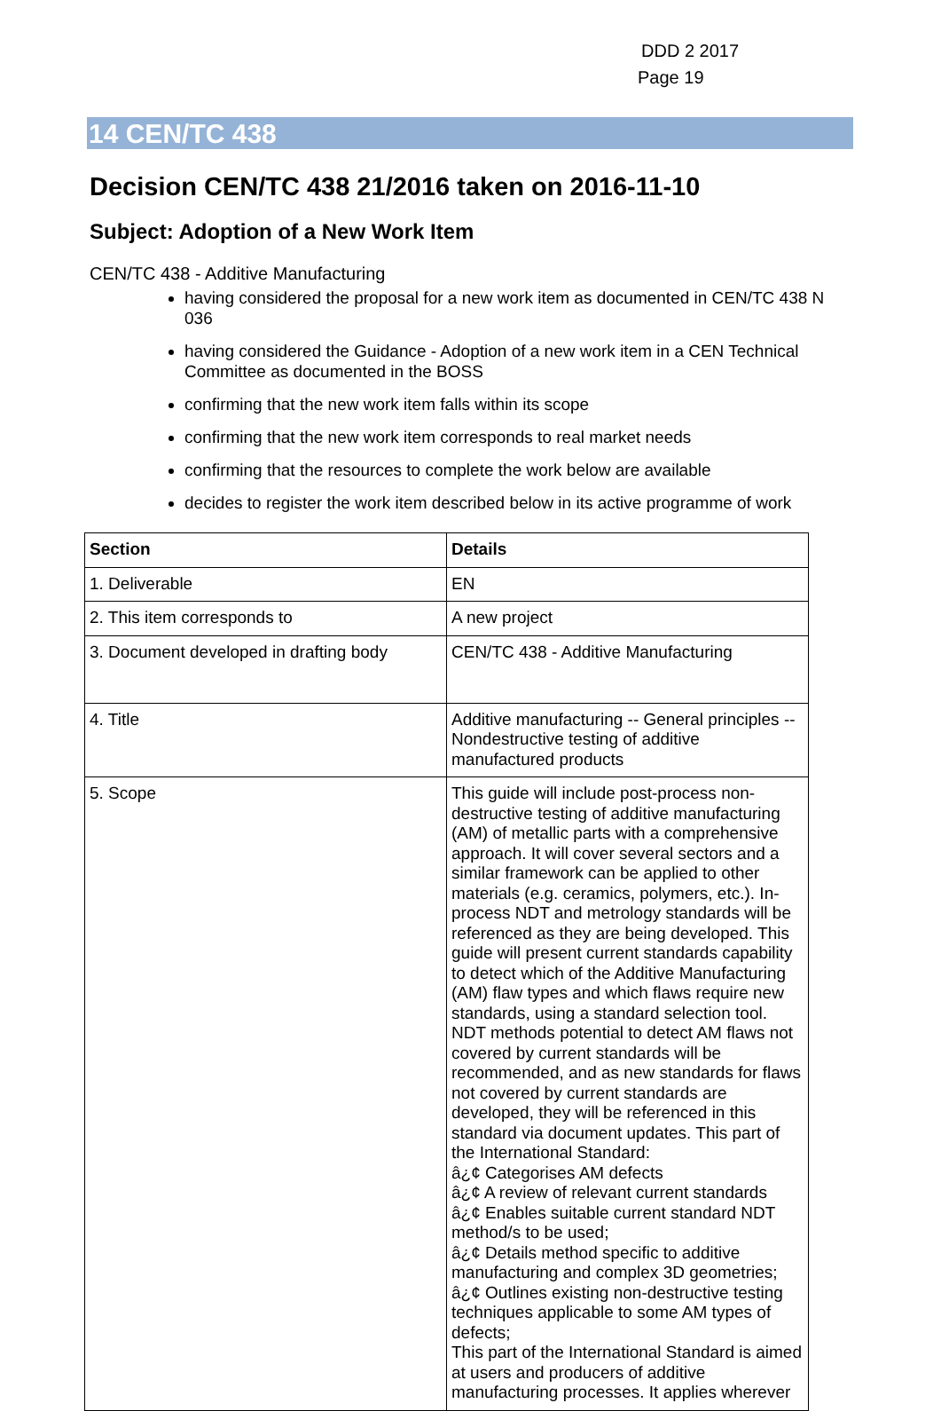DDD 2 2017
Page 19
14 CEN/TC 438
Decision CEN/TC 438 21/2016 taken on 2016-11-10
Subject: Adoption of a New Work Item
CEN/TC 438 - Additive Manufacturing
having considered the proposal for a new work item as documented in CEN/TC 438 N 036
having considered the Guidance - Adoption of a new work item in a CEN Technical Committee as documented in the BOSS
confirming that the new work item falls within its scope
confirming that the new work item corresponds to real market needs
confirming that the resources to complete the work below are available
decides to register the work item described below in its active programme of work
| Section | Details |
| --- | --- |
| 1. Deliverable | EN |
| 2. This item corresponds to | A new project |
| 3. Document developed in drafting body | CEN/TC 438 - Additive Manufacturing |
| 4. Title | Additive manufacturing -- General principles -- Nondestructive testing of additive manufactured products |
| 5. Scope | This guide will include post-process non-destructive testing of additive manufacturing (AM) of metallic parts with a comprehensive approach. It will cover several sectors and a similar framework can be applied to other materials (e.g. ceramics, polymers, etc.). In-process NDT and metrology standards will be referenced as they are being developed. This guide will present current standards capability to detect which of the Additive Manufacturing (AM) flaw types and which flaws require new standards, using a standard selection tool. NDT methods potential to detect AM flaws not covered by current standards will be recommended, and as new standards for flaws not covered by current standards are developed, they will be referenced in this standard via document updates. This part of the International Standard: â¿¢ Categorises AM defects â¿¢ A review of relevant current standards â¿¢ Enables suitable current standard NDT method/s to be used; â¿¢ Details method specific to additive manufacturing and complex 3D geometries; â¿¢ Outlines existing non-destructive testing techniques applicable to some AM types of defects; This part of the International Standard is aimed at users and producers of additive manufacturing processes. It applies wherever |